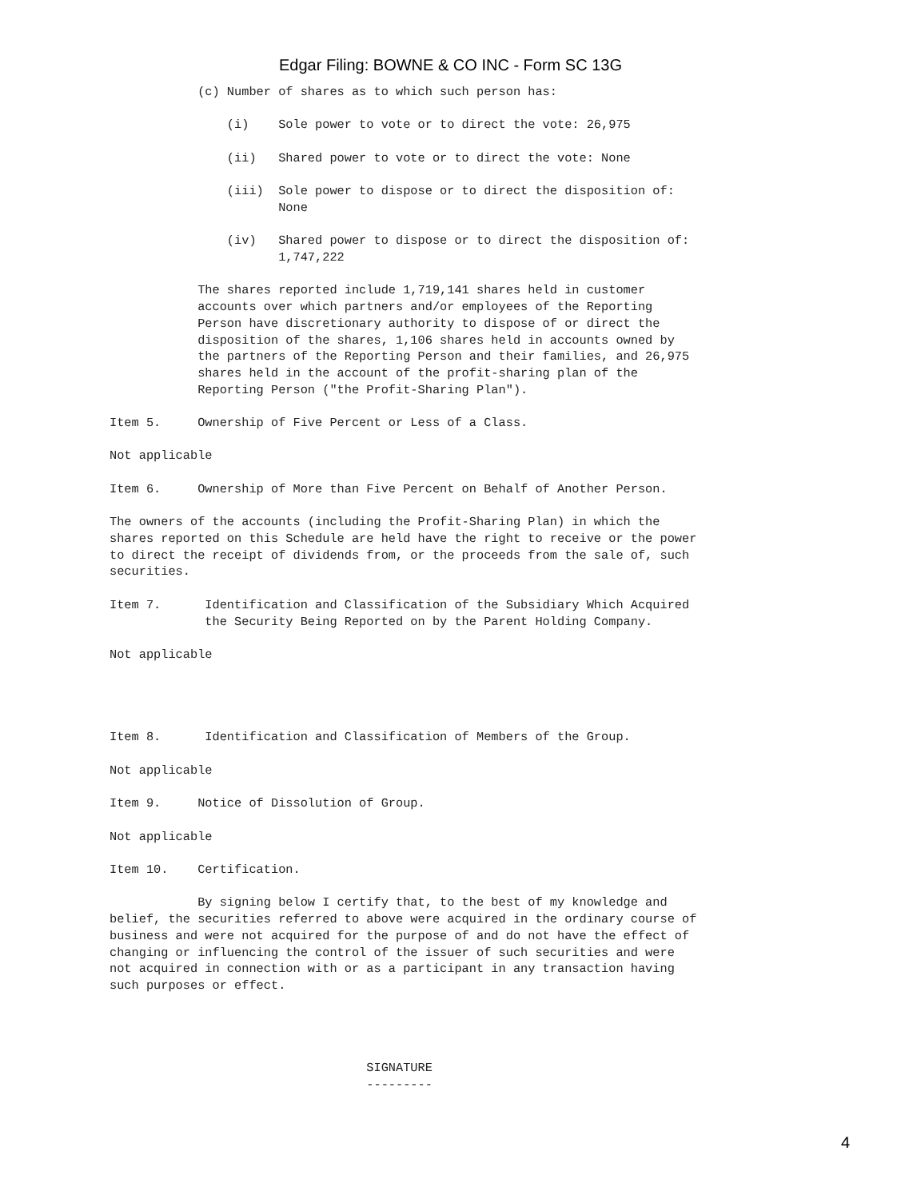Edgar Filing: BOWNE & CO INC - Form SC 13G
            (c) Number of shares as to which such person has:

                (i)    Sole power to vote or to direct the vote: 26,975

                (ii)   Shared power to vote or to direct the vote: None

                (iii)  Sole power to dispose or to direct the disposition of:
                       None

                (iv)   Shared power to dispose or to direct the disposition of:
                       1,747,222

            The shares reported include 1,719,141 shares held in customer
            accounts over which partners and/or employees of the Reporting
            Person have discretionary authority to dispose of or direct the
            disposition of the shares, 1,106 shares held in accounts owned by
            the partners of the Reporting Person and their families, and 26,975
            shares held in the account of the profit-sharing plan of the
            Reporting Person ("the Profit-Sharing Plan").

Item 5.     Ownership of Five Percent or Less of a Class.

Not applicable

Item 6.     Ownership of More than Five Percent on Behalf of Another Person.

The owners of the accounts (including the Profit-Sharing Plan) in which the
shares reported on this Schedule are held have the right to receive or the power
to direct the receipt of dividends from, or the proceeds from the sale of, such
securities.

Item 7.      Identification and Classification of the Subsidiary Which Acquired
             the Security Being Reported on by the Parent Holding Company.

Not applicable




Item 8.      Identification and Classification of Members of the Group.

Not applicable

Item 9.     Notice of Dissolution of Group.

Not applicable

Item 10.    Certification.

            By signing below I certify that, to the best of my knowledge and
belief, the securities referred to above were acquired in the ordinary course of
business and were not acquired for the purpose of and do not have the effect of
changing or influencing the control of the issuer of such securities and were
not acquired in connection with or as a participant in any transaction having
such purposes or effect.




                                   SIGNATURE
                                   ---------
4